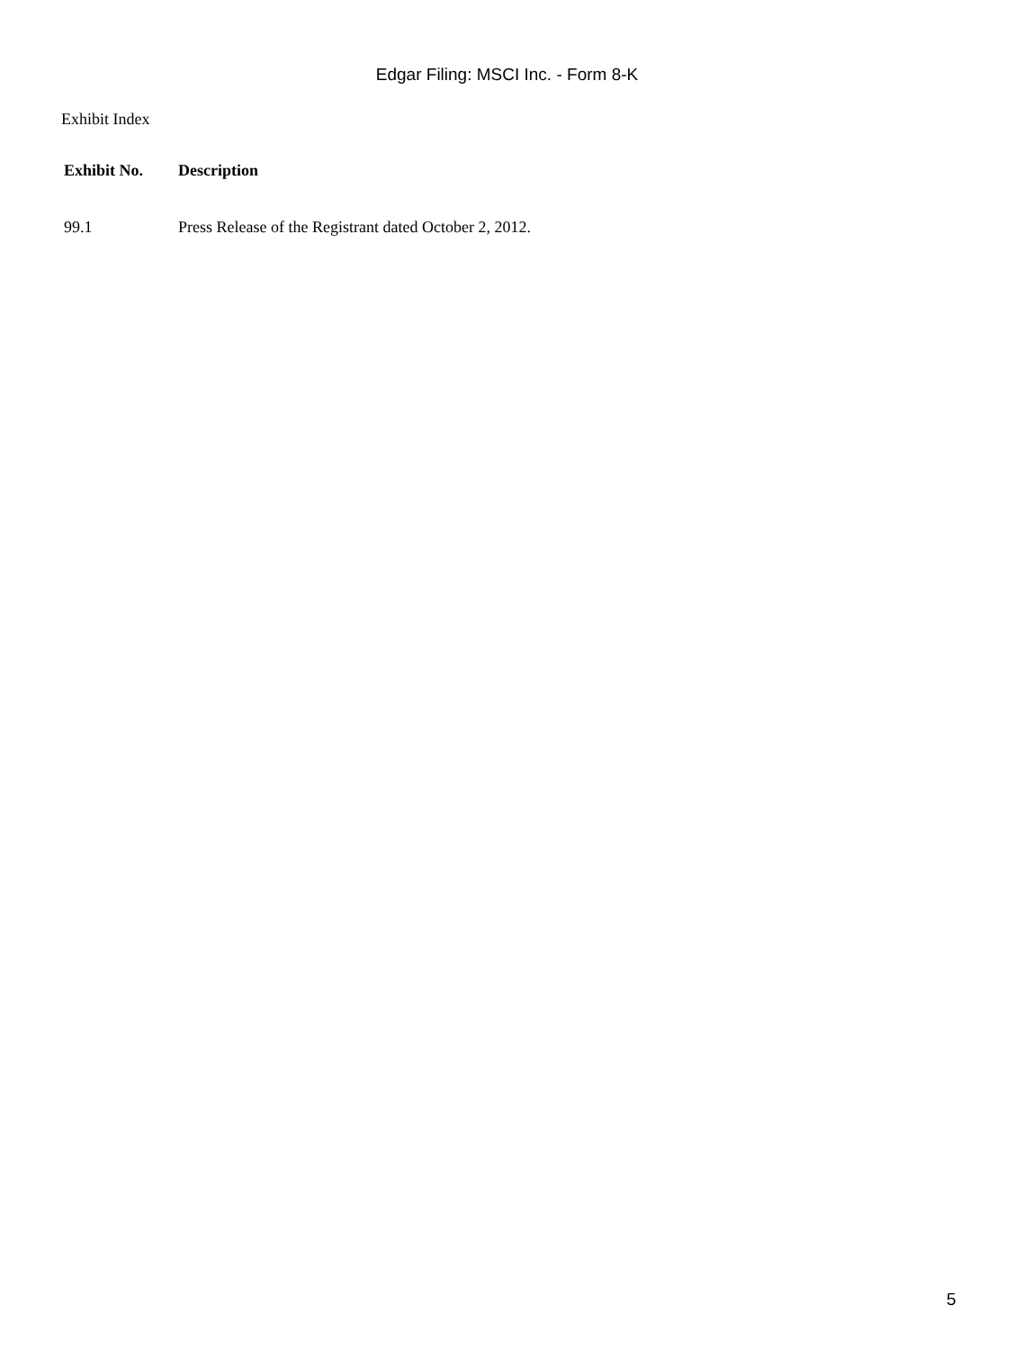Edgar Filing: MSCI Inc. - Form 8-K
Exhibit Index
| Exhibit No. | Description |
| --- | --- |
| 99.1 | Press Release of the Registrant dated October 2, 2012. |
5